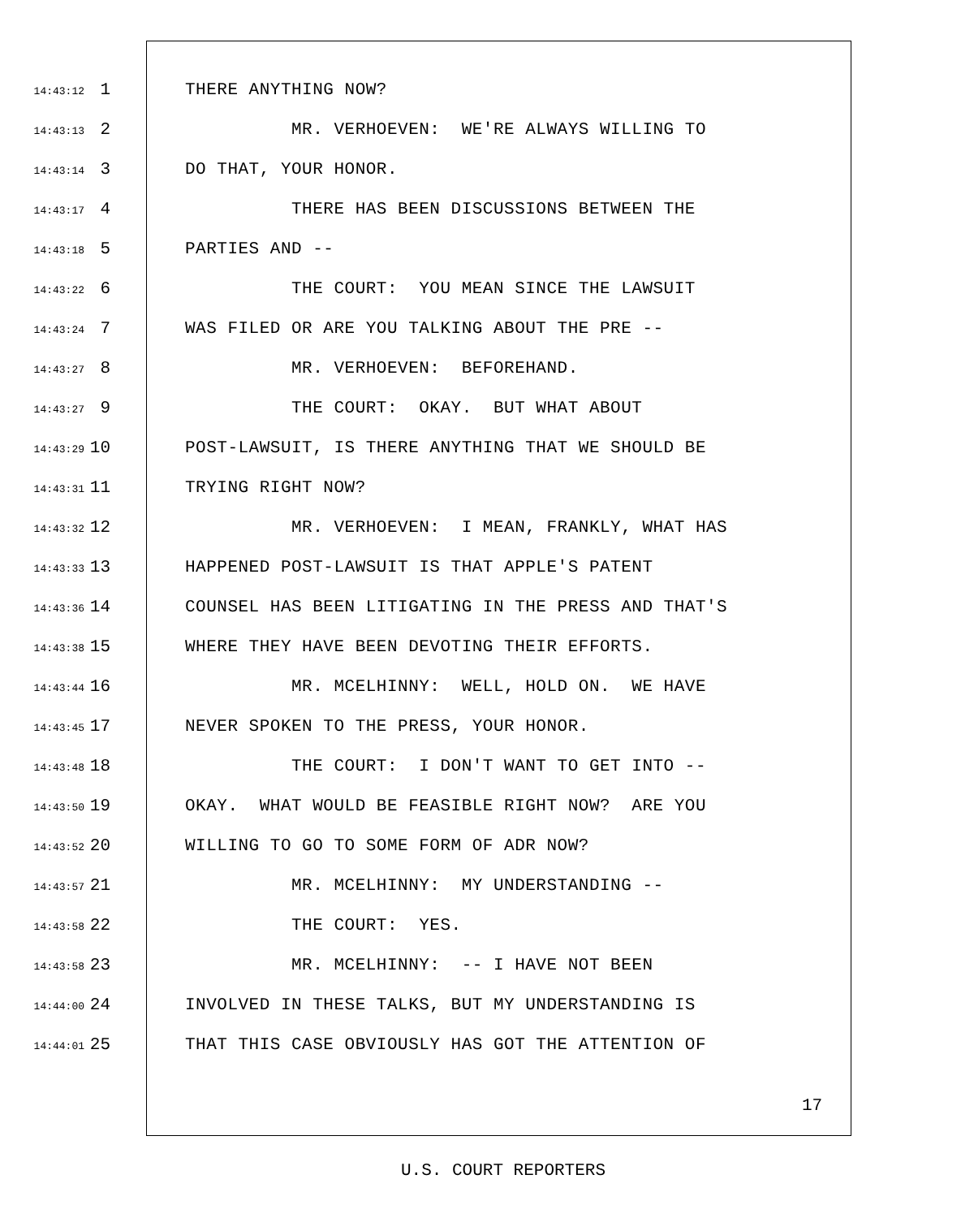14:43:12 1 THERE ANYTHING NOW?
14:43:13 2 MR. VERHOEVEN: WE'RE ALWAYS WILLING TO
14:43:14 3 DO THAT, YOUR HONOR.
14:43:17 4 THERE HAS BEEN DISCUSSIONS BETWEEN THE
14:43:18 5 PARTIES AND --
14:43:22 6 THE COURT: YOU MEAN SINCE THE LAWSUIT
14:43:24 7 WAS FILED OR ARE YOU TALKING ABOUT THE PRE --
14:43:27 8 MR. VERHOEVEN: BEFOREHAND.
14:43:27 9 THE COURT: OKAY. BUT WHAT ABOUT
14:43:29 10 POST-LAWSUIT, IS THERE ANYTHING THAT WE SHOULD BE
14:43:31 11 TRYING RIGHT NOW?
14:43:32 12 MR. VERHOEVEN: I MEAN, FRANKLY, WHAT HAS
14:43:33 13 HAPPENED POST-LAWSUIT IS THAT APPLE'S PATENT
14:43:36 14 COUNSEL HAS BEEN LITIGATING IN THE PRESS AND THAT'S
14:43:38 15 WHERE THEY HAVE BEEN DEVOTING THEIR EFFORTS.
14:43:44 16 MR. MCELHINNY: WELL, HOLD ON. WE HAVE
14:43:45 17 NEVER SPOKEN TO THE PRESS, YOUR HONOR.
14:43:48 18 THE COURT: I DON'T WANT TO GET INTO --
14:43:50 19 OKAY. WHAT WOULD BE FEASIBLE RIGHT NOW? ARE YOU
14:43:52 20 WILLING TO GO TO SOME FORM OF ADR NOW?
14:43:57 21 MR. MCELHINNY: MY UNDERSTANDING --
14:43:58 22 THE COURT: YES.
14:43:58 23 MR. MCELHINNY: -- I HAVE NOT BEEN
14:44:00 24 INVOLVED IN THESE TALKS, BUT MY UNDERSTANDING IS
14:44:01 25 THAT THIS CASE OBVIOUSLY HAS GOT THE ATTENTION OF
17
U.S. COURT REPORTERS